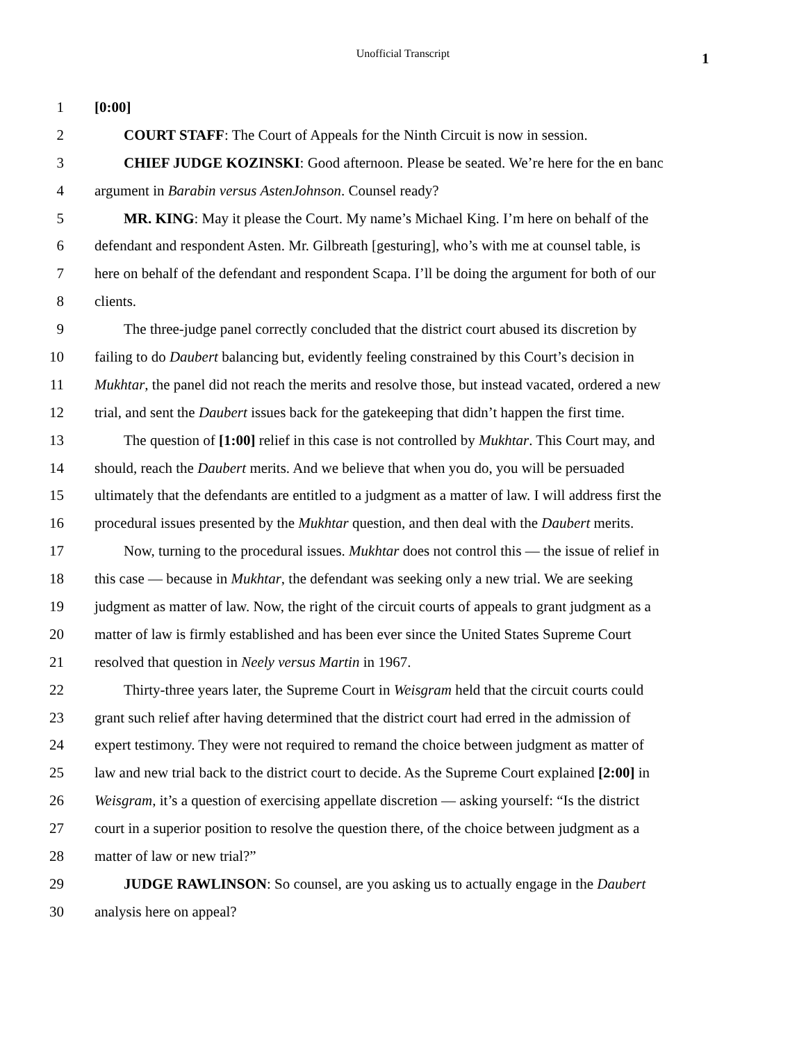Unofficial Transcript 1
1 [0:00]
2 COURT STAFF: The Court of Appeals for the Ninth Circuit is now in session.
3 CHIEF JUDGE KOZINSKI: Good afternoon. Please be seated. We’re here for the en banc
4 argument in Barabin versus AstenJohnson. Counsel ready?
5 MR. KING: May it please the Court. My name’s Michael King. I’m here on behalf of the
6 defendant and respondent Asten. Mr. Gilbreath [gesturing], who’s with me at counsel table, is
7 here on behalf of the defendant and respondent Scapa. I’ll be doing the argument for both of our
8 clients.
9 The three-judge panel correctly concluded that the district court abused its discretion by
10 failing to do Daubert balancing but, evidently feeling constrained by this Court’s decision in
11 Mukhtar, the panel did not reach the merits and resolve those, but instead vacated, ordered a new
12 trial, and sent the Daubert issues back for the gatekeeping that didn’t happen the first time.
13 The question of [1:00] relief in this case is not controlled by Mukhtar. This Court may, and
14 should, reach the Daubert merits. And we believe that when you do, you will be persuaded
15 ultimately that the defendants are entitled to a judgment as a matter of law. I will address first the
16 procedural issues presented by the Mukhtar question, and then deal with the Daubert merits.
17 Now, turning to the procedural issues. Mukhtar does not control this — the issue of relief in
18 this case — because in Mukhtar, the defendant was seeking only a new trial. We are seeking
19 judgment as matter of law. Now, the right of the circuit courts of appeals to grant judgment as a
20 matter of law is firmly established and has been ever since the United States Supreme Court
21 resolved that question in Neely versus Martin in 1967.
22 Thirty-three years later, the Supreme Court in Weisgram held that the circuit courts could
23 grant such relief after having determined that the district court had erred in the admission of
24 expert testimony. They were not required to remand the choice between judgment as matter of
25 law and new trial back to the district court to decide. As the Supreme Court explained [2:00] in
26 Weisgram, it’s a question of exercising appellate discretion — asking yourself: “Is the district
27 court in a superior position to resolve the question there, of the choice between judgment as a
28 matter of law or new trial?”
29 JUDGE RAWLINSON: So counsel, are you asking us to actually engage in the Daubert
30 analysis here on appeal?